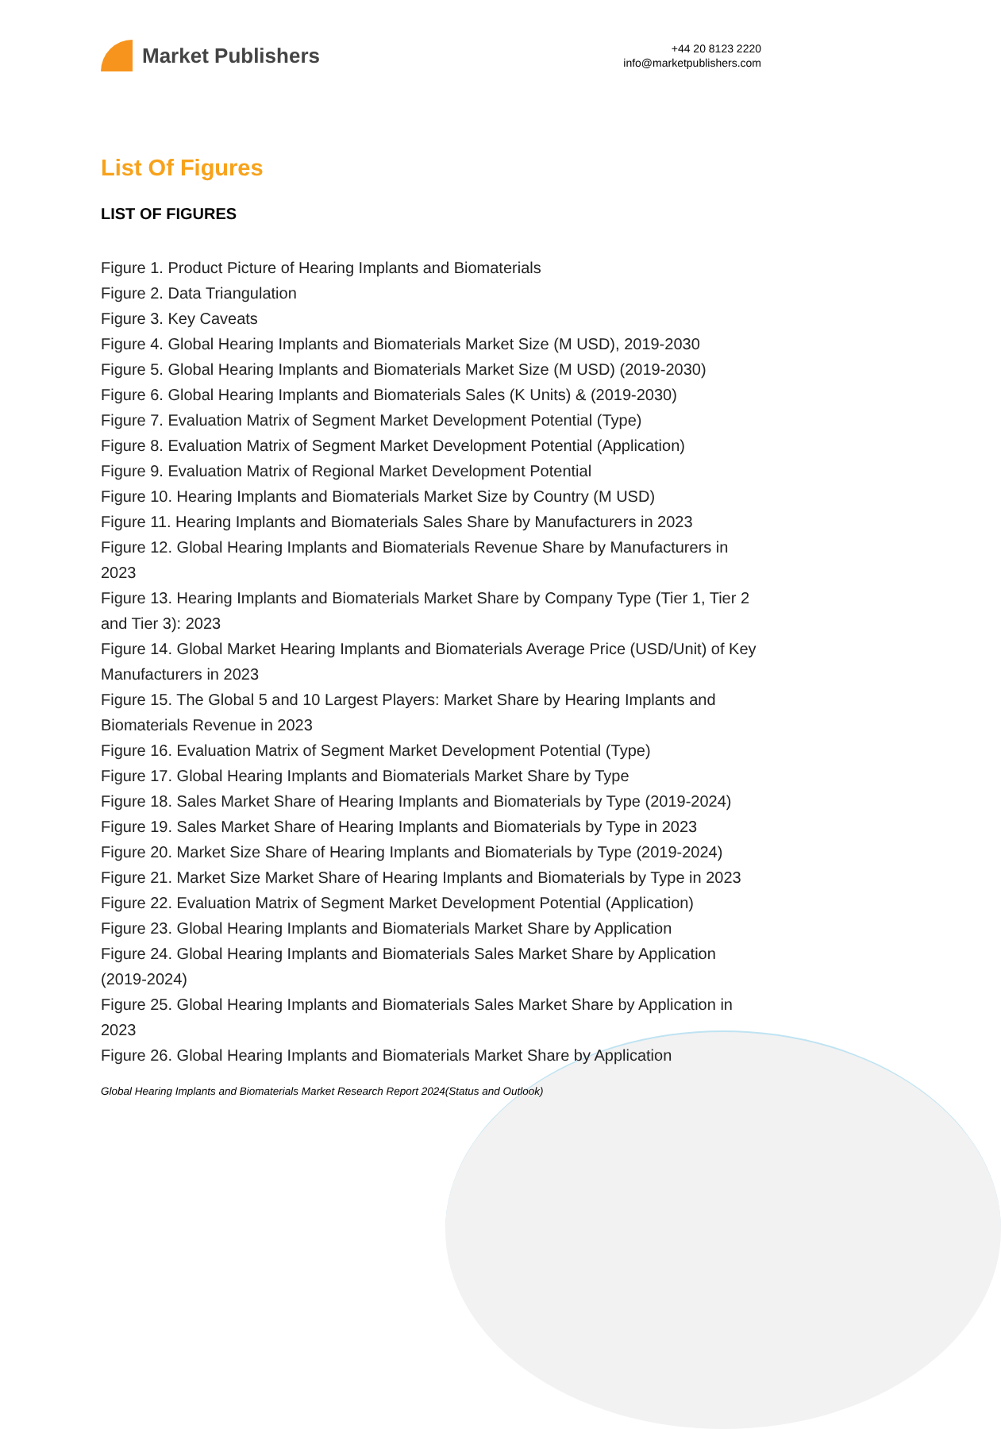Market Publishers
+44 20 8123 2220
info@marketpublishers.com
List Of Figures
LIST OF FIGURES
Figure 1. Product Picture of Hearing Implants and Biomaterials
Figure 2. Data Triangulation
Figure 3. Key Caveats
Figure 4. Global Hearing Implants and Biomaterials Market Size (M USD), 2019-2030
Figure 5. Global Hearing Implants and Biomaterials Market Size (M USD) (2019-2030)
Figure 6. Global Hearing Implants and Biomaterials Sales (K Units) & (2019-2030)
Figure 7. Evaluation Matrix of Segment Market Development Potential (Type)
Figure 8. Evaluation Matrix of Segment Market Development Potential (Application)
Figure 9. Evaluation Matrix of Regional Market Development Potential
Figure 10. Hearing Implants and Biomaterials Market Size by Country (M USD)
Figure 11. Hearing Implants and Biomaterials Sales Share by Manufacturers in 2023
Figure 12. Global Hearing Implants and Biomaterials Revenue Share by Manufacturers in 2023
Figure 13. Hearing Implants and Biomaterials Market Share by Company Type (Tier 1, Tier 2 and Tier 3): 2023
Figure 14. Global Market Hearing Implants and Biomaterials Average Price (USD/Unit) of Key Manufacturers in 2023
Figure 15. The Global 5 and 10 Largest Players: Market Share by Hearing Implants and Biomaterials Revenue in 2023
Figure 16. Evaluation Matrix of Segment Market Development Potential (Type)
Figure 17. Global Hearing Implants and Biomaterials Market Share by Type
Figure 18. Sales Market Share of Hearing Implants and Biomaterials by Type (2019-2024)
Figure 19. Sales Market Share of Hearing Implants and Biomaterials by Type in 2023
Figure 20. Market Size Share of Hearing Implants and Biomaterials by Type (2019-2024)
Figure 21. Market Size Market Share of Hearing Implants and Biomaterials by Type in 2023
Figure 22. Evaluation Matrix of Segment Market Development Potential (Application)
Figure 23. Global Hearing Implants and Biomaterials Market Share by Application
Figure 24. Global Hearing Implants and Biomaterials Sales Market Share by Application (2019-2024)
Figure 25. Global Hearing Implants and Biomaterials Sales Market Share by Application in 2023
Figure 26. Global Hearing Implants and Biomaterials Market Share by Application
Global Hearing Implants and Biomaterials Market Research Report 2024(Status and Outlook)